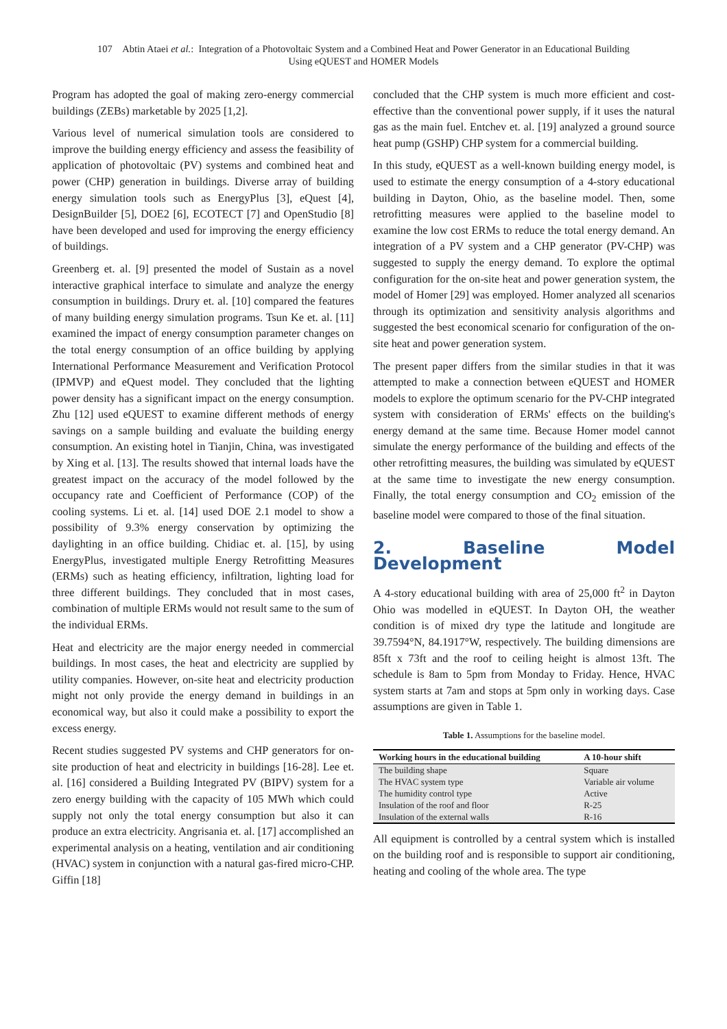107 Abtin Ataei et al.: Integration of a Photovoltaic System and a Combined Heat and Power Generator in an Educational Building
Using eQUEST and HOMER Models
Program has adopted the goal of making zero-energy commercial buildings (ZEBs) marketable by 2025 [1,2].
Various level of numerical simulation tools are considered to improve the building energy efficiency and assess the feasibility of application of photovoltaic (PV) systems and combined heat and power (CHP) generation in buildings. Diverse array of building energy simulation tools such as EnergyPlus [3], eQuest [4], DesignBuilder [5], DOE2 [6], ECOTECT [7] and OpenStudio [8] have been developed and used for improving the energy efficiency of buildings.
Greenberg et. al. [9] presented the model of Sustain as a novel interactive graphical interface to simulate and analyze the energy consumption in buildings. Drury et. al. [10] compared the features of many building energy simulation programs. Tsun Ke et. al. [11] examined the impact of energy consumption parameter changes on the total energy consumption of an office building by applying International Performance Measurement and Verification Protocol (IPMVP) and eQuest model. They concluded that the lighting power density has a significant impact on the energy consumption. Zhu [12] used eQUEST to examine different methods of energy savings on a sample building and evaluate the building energy consumption. An existing hotel in Tianjin, China, was investigated by Xing et al. [13]. The results showed that internal loads have the greatest impact on the accuracy of the model followed by the occupancy rate and Coefficient of Performance (COP) of the cooling systems. Li et. al. [14] used DOE 2.1 model to show a possibility of 9.3% energy conservation by optimizing the daylighting in an office building. Chidiac et. al. [15], by using EnergyPlus, investigated multiple Energy Retrofitting Measures (ERMs) such as heating efficiency, infiltration, lighting load for three different buildings. They concluded that in most cases, combination of multiple ERMs would not result same to the sum of the individual ERMs.
Heat and electricity are the major energy needed in commercial buildings. In most cases, the heat and electricity are supplied by utility companies. However, on-site heat and electricity production might not only provide the energy demand in buildings in an economical way, but also it could make a possibility to export the excess energy.
Recent studies suggested PV systems and CHP generators for on-site production of heat and electricity in buildings [16-28]. Lee et. al. [16] considered a Building Integrated PV (BIPV) system for a zero energy building with the capacity of 105 MWh which could supply not only the total energy consumption but also it can produce an extra electricity. Angrisania et. al. [17] accomplished an experimental analysis on a heating, ventilation and air conditioning (HVAC) system in conjunction with a natural gas-fired micro-CHP. Giffin [18]
concluded that the CHP system is much more efficient and cost-effective than the conventional power supply, if it uses the natural gas as the main fuel. Entchev et. al. [19] analyzed a ground source heat pump (GSHP) CHP system for a commercial building.
In this study, eQUEST as a well-known building energy model, is used to estimate the energy consumption of a 4-story educational building in Dayton, Ohio, as the baseline model. Then, some retrofitting measures were applied to the baseline model to examine the low cost ERMs to reduce the total energy demand. An integration of a PV system and a CHP generator (PV-CHP) was suggested to supply the energy demand. To explore the optimal configuration for the on-site heat and power generation system, the model of Homer [29] was employed. Homer analyzed all scenarios through its optimization and sensitivity analysis algorithms and suggested the best economical scenario for configuration of the on-site heat and power generation system.
The present paper differs from the similar studies in that it was attempted to make a connection between eQUEST and HOMER models to explore the optimum scenario for the PV-CHP integrated system with consideration of ERMs' effects on the building's energy demand at the same time. Because Homer model cannot simulate the energy performance of the building and effects of the other retrofitting measures, the building was simulated by eQUEST at the same time to investigate the new energy consumption. Finally, the total energy consumption and CO<sub>2</sub> emission of the baseline model were compared to those of the final situation.
2. Baseline Model Development
A 4-story educational building with area of 25,000 ft<sup>2</sup> in Dayton Ohio was modelled in eQUEST. In Dayton OH, the weather condition is of mixed dry type the latitude and longitude are 39.7594°N, 84.1917°W, respectively. The building dimensions are 85ft x 73ft and the roof to ceiling height is almost 13ft. The schedule is 8am to 5pm from Monday to Friday. Hence, HVAC system starts at 7am and stops at 5pm only in working days. Case assumptions are given in Table 1.
Table 1. Assumptions for the baseline model.
| Working hours in the educational building | A 10-hour shift |
| --- | --- |
| The building shape | Square |
| The HVAC system type | Variable air volume |
| The humidity control type | Active |
| Insulation of the roof and floor | R-25 |
| Insulation of the external walls | R-16 |
All equipment is controlled by a central system which is installed on the building roof and is responsible to support air conditioning, heating and cooling of the whole area. The type